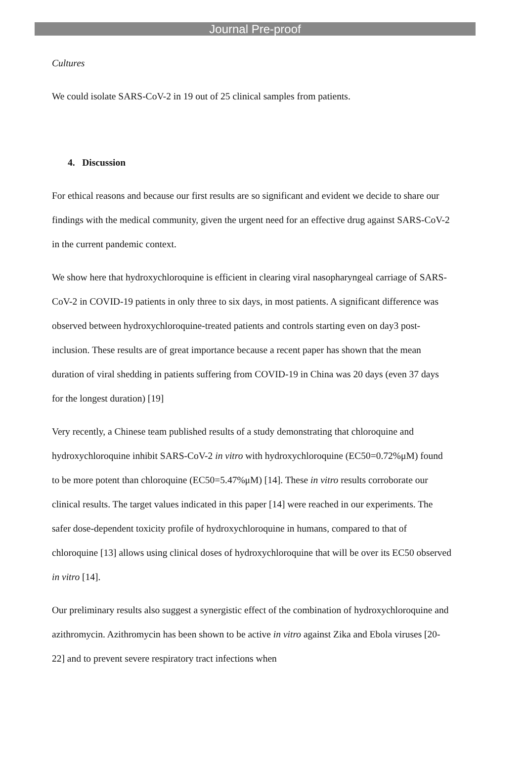Journal Pre-proof
Cultures
We could isolate SARS-CoV-2 in 19 out of 25 clinical samples from patients.
4. Discussion
For ethical reasons and because our first results are so significant and evident we decide to share our findings with the medical community, given the urgent need for an effective drug against SARS-CoV-2 in the current pandemic context.
We show here that hydroxychloroquine is efficient in clearing viral nasopharyngeal carriage of SARS-CoV-2 in COVID-19 patients in only three to six days, in most patients. A significant difference was observed between hydroxychloroquine-treated patients and controls starting even on day3 post-inclusion. These results are of great importance because a recent paper has shown that the mean duration of viral shedding in patients suffering from COVID-19 in China was 20 days (even 37 days for the longest duration) [19]
Very recently, a Chinese team published results of a study demonstrating that chloroquine and hydroxychloroquine inhibit SARS-CoV-2 in vitro with hydroxychloroquine (EC50=0.72%μM) found to be more potent than chloroquine (EC50=5.47%μM) [14]. These in vitro results corroborate our clinical results. The target values indicated in this paper [14] were reached in our experiments. The safer dose-dependent toxicity profile of hydroxychloroquine in humans, compared to that of chloroquine [13] allows using clinical doses of hydroxychloroquine that will be over its EC50 observed in vitro [14].
Our preliminary results also suggest a synergistic effect of the combination of hydroxychloroquine and azithromycin. Azithromycin has been shown to be active in vitro against Zika and Ebola viruses [20-22] and to prevent severe respiratory tract infections when